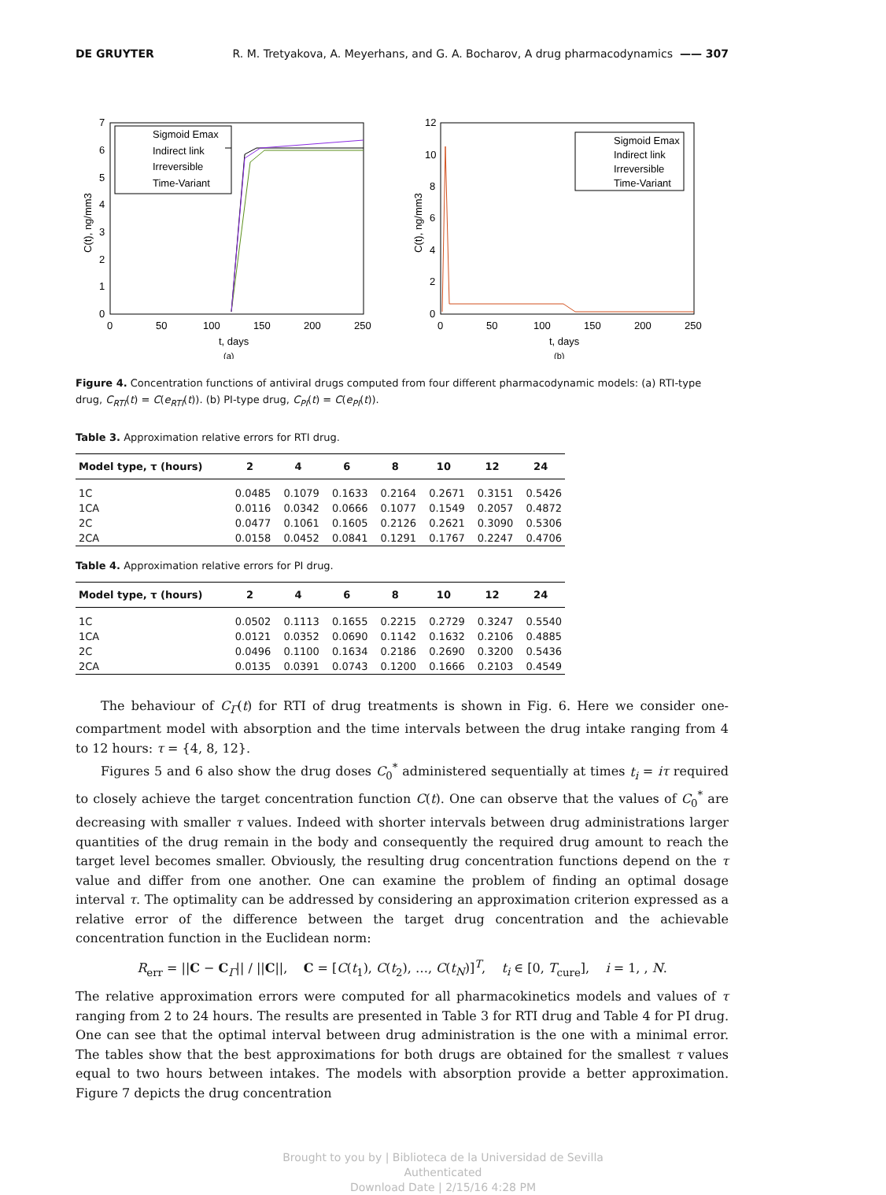DE GRUYTER R. M. Tretyakova, A. Meyerhans, and G. A. Bocharov, A drug pharmacodynamics —— 307
7
6
5
4
3
2
1
0
0
50
100
150
200
250
t, days
(a)
C(t), ng/mm3
Sigmoid Emax
Indirect link
Irreversible
Time-Variant
12
10
8
6
4
2
0
0
50
100
150
200
250
t, days
(b)
C(t), ng/mm3
Sigmoid Emax
Indirect link
Irreversible
Time-Variant
Figure 4. Concentration functions of antiviral drugs computed from four different pharmacodynamic models: (a) RTI-type drug, C<sub>RTI</sub>(t) = C(e<sub>RTI</sub>(t)). (b) PI-type drug, C<sub>PI</sub>(t) = C(e<sub>PI</sub>(t)).
Table 3. Approximation relative errors for RTI drug.
| Model type, τ (hours) | 2 | 4 | 6 | 8 | 10 | 12 | 24 |
| --- | --- | --- | --- | --- | --- | --- | --- |
| 1C | 0.0485 | 0.1079 | 0.1633 | 0.2164 | 0.2671 | 0.3151 | 0.5426 |
| 1CA | 0.0116 | 0.0342 | 0.0666 | 0.1077 | 0.1549 | 0.2057 | 0.4872 |
| 2C | 0.0477 | 0.1061 | 0.1605 | 0.2126 | 0.2621 | 0.3090 | 0.5306 |
| 2CA | 0.0158 | 0.0452 | 0.0841 | 0.1291 | 0.1767 | 0.2247 | 0.4706 |
Table 4. Approximation relative errors for PI drug.
| Model type, τ (hours) | 2 | 4 | 6 | 8 | 10 | 12 | 24 |
| --- | --- | --- | --- | --- | --- | --- | --- |
| 1C | 0.0502 | 0.1113 | 0.1655 | 0.2215 | 0.2729 | 0.3247 | 0.5540 |
| 1CA | 0.0121 | 0.0352 | 0.0690 | 0.1142 | 0.1632 | 0.2106 | 0.4885 |
| 2C | 0.0496 | 0.1100 | 0.1634 | 0.2186 | 0.2690 | 0.3200 | 0.5436 |
| 2CA | 0.0135 | 0.0391 | 0.0743 | 0.1200 | 0.1666 | 0.2103 | 0.4549 |
The behaviour of C<sub>Γ</sub>(t) for RTI of drug treatments is shown in Fig. 6. Here we consider one-compartment model with absorption and the time intervals between the drug intake ranging from 4 to 12 hours: τ = {4, 8, 12}.
Figures 5 and 6 also show the drug doses C<sub>0</sub><sup>*</sup> administered sequentially at times t<sub>i</sub> = iτ required to closely achieve the target concentration function C(t). One can observe that the values of C<sub>0</sub><sup>*</sup> are decreasing with smaller τ values. Indeed with shorter intervals between drug administrations larger quantities of the drug remain in the body and consequently the required drug amount to reach the target level becomes smaller. Obviously, the resulting drug concentration functions depend on the τ value and differ from one another. One can examine the problem of finding an optimal dosage interval τ. The optimality can be addressed by considering an approximation criterion expressed as a relative error of the difference between the target drug concentration and the achievable concentration function in the Euclidean norm:
R<sub>err</sub> = ||C − C<sub>Γ</sub>|| / ||C||, C = [C(t<sub>1</sub>), C(t<sub>2</sub>), …, C(t<sub>N</sub>)]<sup>T</sup>, t<sub>i</sub> ∈ [0, T<sub>cure</sub>], i = 1, , N.
The relative approximation errors were computed for all pharmacokinetics models and values of τ ranging from 2 to 24 hours. The results are presented in Table 3 for RTI drug and Table 4 for PI drug. One can see that the optimal interval between drug administration is the one with a minimal error. The tables show that the best approximations for both drugs are obtained for the smallest τ values equal to two hours between intakes. The models with absorption provide a better approximation. Figure 7 depicts the drug concentration
Brought to you by | Biblioteca de la Universidad de Sevilla
Authenticated
Download Date | 2/15/16 4:28 PM